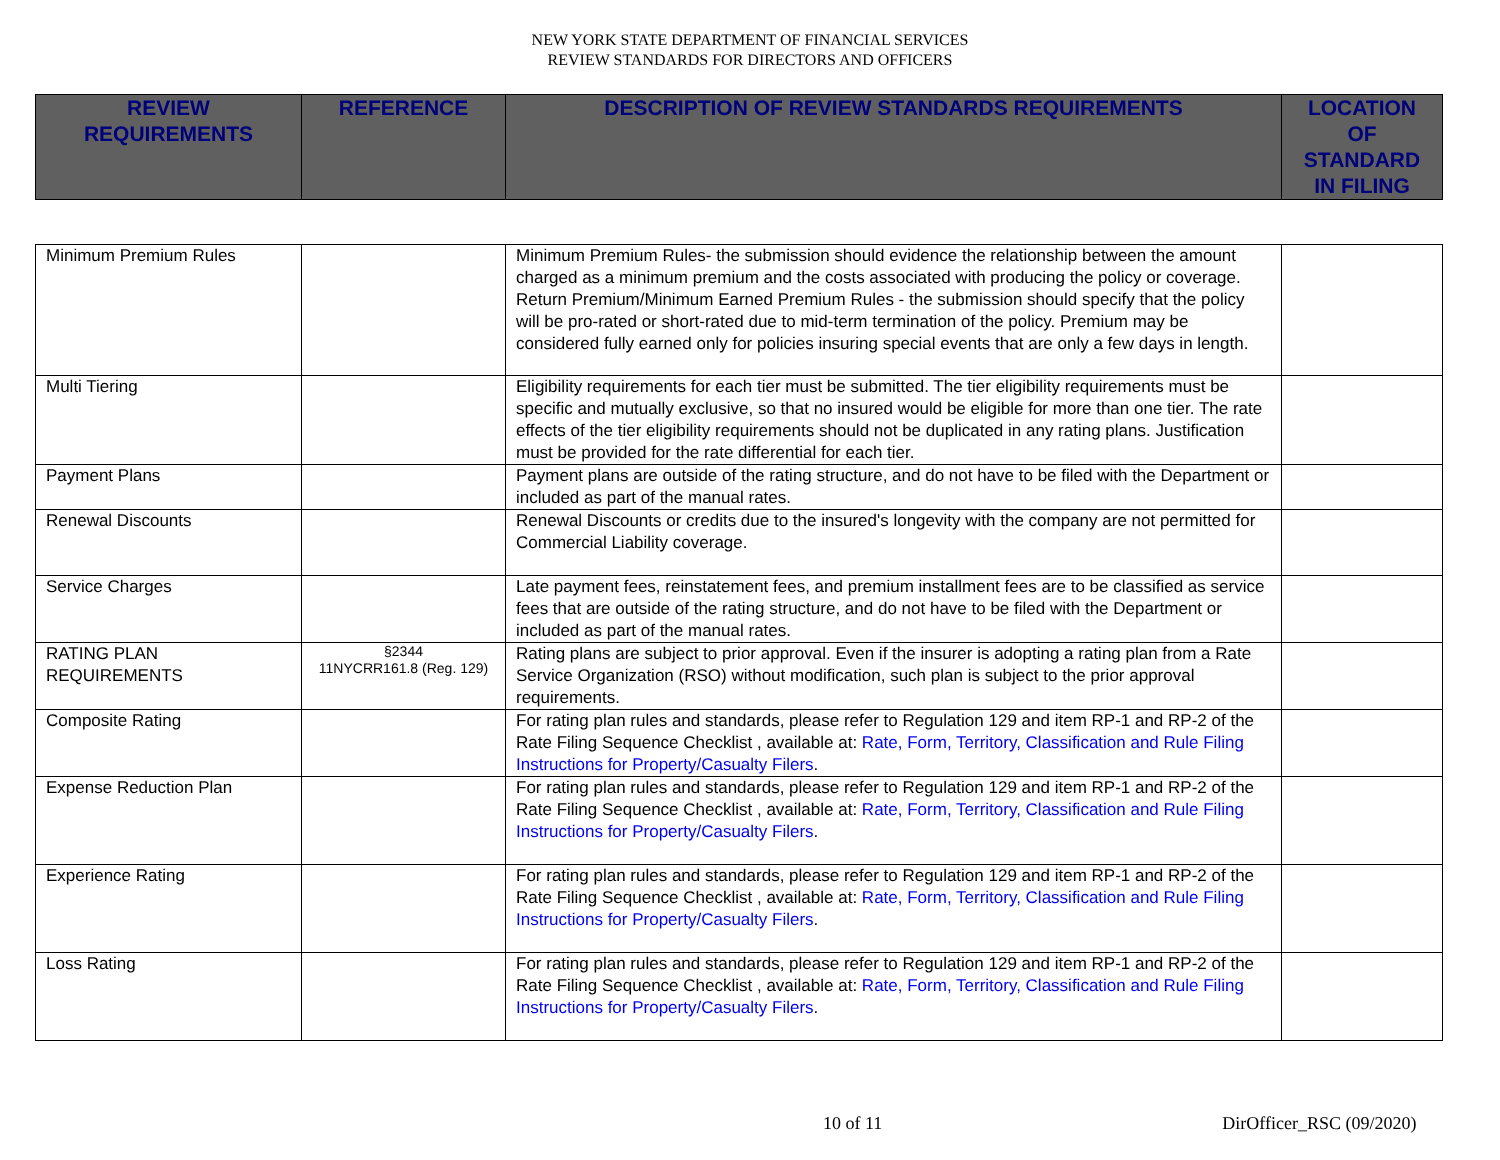NEW YORK STATE DEPARTMENT OF FINANCIAL SERVICES
REVIEW STANDARDS FOR DIRECTORS AND OFFICERS
| REVIEW REQUIREMENTS | REFERENCE | DESCRIPTION OF REVIEW STANDARDS REQUIREMENTS | LOCATION OF STANDARD IN FILING |
| --- | --- | --- | --- |
| Minimum Premium Rules | | Minimum Premium Rules- the submission should evidence the relationship between the amount charged as a minimum premium and the costs associated with producing the policy or coverage. Return Premium/Minimum Earned Premium Rules - the submission should specify that the policy will be pro-rated or short-rated due to mid-term termination of the policy. Premium may be considered fully earned only for policies insuring special events that are only a few days in length. | |
| Multi Tiering | | Eligibility requirements for each tier must be submitted. The tier eligibility requirements must be specific and mutually exclusive, so that no insured would be eligible for more than one tier. The rate effects of the tier eligibility requirements should not be duplicated in any rating plans. Justification must be provided for the rate differential for each tier. | |
| Payment Plans | | Payment plans are outside of the rating structure, and do not have to be filed with the Department or included as part of the manual rates. | |
| Renewal Discounts | | Renewal Discounts or credits due to the insured's longevity with the company are not permitted for Commercial Liability coverage. | |
| Service Charges | | Late payment fees, reinstatement fees, and premium installment fees are to be classified as service fees that are outside of the rating structure, and do not have to be filed with the Department or included as part of the manual rates. | |
| RATING PLAN REQUIREMENTS | §2344 11NYCRR161.8 (Reg. 129) | Rating plans are subject to prior approval. Even if the insurer is adopting a rating plan from a Rate Service Organization (RSO) without modification, such plan is subject to the prior approval requirements. | |
| Composite Rating | | For rating plan rules and standards, please refer to Regulation 129 and item RP-1 and RP-2 of the Rate Filing Sequence Checklist , available at: Rate, Form, Territory, Classification and Rule Filing Instructions for Property/Casualty Filers . | |
| Expense Reduction Plan | | For rating plan rules and standards, please refer to Regulation 129 and item RP-1 and RP-2 of the Rate Filing Sequence Checklist , available at: Rate, Form, Territory, Classification and Rule Filing Instructions for Property/Casualty Filers . | |
| Experience Rating | | For rating plan rules and standards, please refer to Regulation 129 and item RP-1 and RP-2 of the Rate Filing Sequence Checklist , available at: Rate, Form, Territory, Classification and Rule Filing Instructions for Property/Casualty Filers . | |
| Loss Rating | | For rating plan rules and standards, please refer to Regulation 129 and item RP-1 and RP-2 of the Rate Filing Sequence Checklist , available at: Rate, Form, Territory, Classification and Rule Filing Instructions for Property/Casualty Filers . | |
10 of 11 DirOfficer_RSC (09/2020)